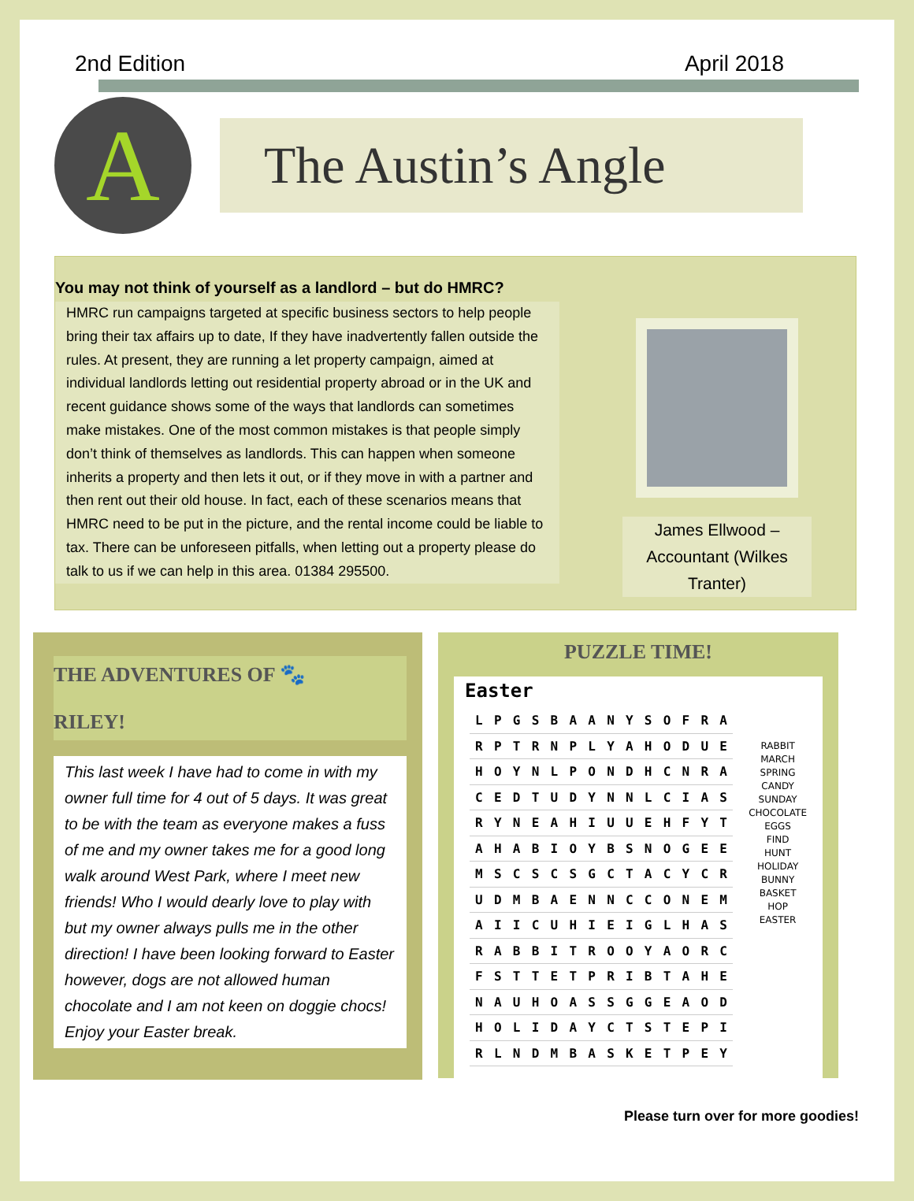2nd Edition April 2018
A
The Austin’s Angle
You may not think of yourself as a landlord – but do HMRC?
HMRC run campaigns targeted at specific business sectors to help people bring their tax affairs up to date, If they have inadvertently fallen outside the rules. At present, they are running a let property campaign, aimed at individual landlords letting out residential property abroad or in the UK and recent guidance shows some of the ways that landlords can sometimes make mistakes. One of the most common mistakes is that people simply don’t think of themselves as landlords. This can happen when someone inherits a property and then lets it out, or if they move in with a partner and then rent out their old house. In fact, each of these scenarios means that HMRC need to be put in the picture, and the rental income could be liable to tax. There can be unforeseen pitfalls, when letting out a property please do talk to us if we can help in this area. 01384 295500.
James Ellwood – Accountant (Wilkes Tranter)
THE ADVENTURES OF 🐾
RILEY!
This last week I have had to come in with my owner full time for 4 out of 5 days. It was great to be with the team as everyone makes a fuss of me and my owner takes me for a good long walk around West Park, where I meet new friends! Who I would dearly love to play with but my owner always pulls me in the other direction! I have been looking forward to Easter however, dogs are not allowed human chocolate and I am not keen on doggie chocs! Enjoy your Easter break.
PUZZLE TIME!
Easter
| L | P | G | S | B | A | A | N | Y | S | O | F | R | A |
| R | P | T | R | N | P | L | Y | A | H | O | D | U | E |
| H | O | Y | N | L | P | O | N | D | H | C | N | R | A |
| C | E | D | T | U | D | Y | N | N | L | C | I | A | S |
| R | Y | N | E | A | H | I | U | U | E | H | F | Y | T |
| A | H | A | B | I | O | Y | B | S | N | O | G | E | E |
| M | S | C | S | C | S | G | C | T | A | C | Y | C | R |
| U | D | M | B | A | E | N | N | C | C | O | N | E | M |
| A | I | I | C | U | H | I | E | I | G | L | H | A | S |
| R | A | B | B | I | T | R | O | O | Y | A | O | R | C |
| F | S | T | T | E | T | P | R | I | B | T | A | H | E |
| N | A | U | H | O | A | S | S | G | G | E | A | O | D |
| H | O | L | I | D | A | Y | C | T | S | T | E | P | I |
| R | L | N | D | M | B | A | S | K | E | T | P | E | Y |
RABBIT
MARCH
SPRING
CANDY
SUNDAY
CHOCOLATE
EGGS
FIND
HUNT
HOLIDAY
BUNNY
BASKET
HOP
EASTER
Please turn over for more goodies!